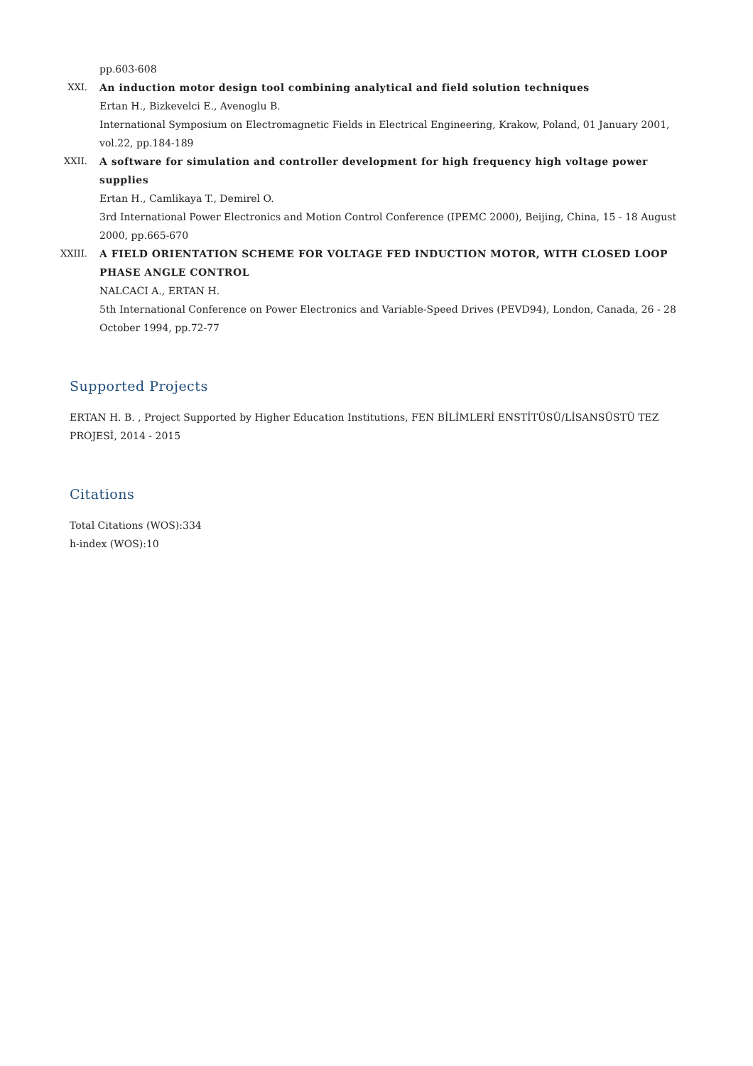XX. pp.603-608
XXI. An induction motor design tool combining analytical and field solution techniques
Ertan H., Bizkevelci E., Avenoglu B.
International Symposium on Electromagnetic Fields in Electrical Engineering, Krakow, Poland, 01 January 2001, vol.22, pp.184-189
XXII. A software for simulation and controller development for high frequency high voltage power supplies
Ertan H., Camlikaya T., Demirel O.
3rd International Power Electronics and Motion Control Conference (IPEMC 2000), Beijing, China, 15 - 18 August 2000, pp.665-670
XXIII.
A FIELD ORIENTATION SCHEME FOR VOLTAGE FED INDUCTION MOTOR, WITH CLOSED LOOP PHASE ANGLE CONTROL
NALCACI A., ERTAN H.
5th International Conference on Power Electronics and Variable-Speed Drives (PEVD94), London, Canada, 26 - 28 October 1994, pp.72-77
Supported Projects
ERTAN H. B. , Project Supported by Higher Education Institutions, FEN BİLİMLERİ ENSTİTÜSÜ/LİSANSÜSTÜ TEZ PROJESİ, 2014 - 2015
Citations
Total Citations (WOS):334
h-index (WOS):10